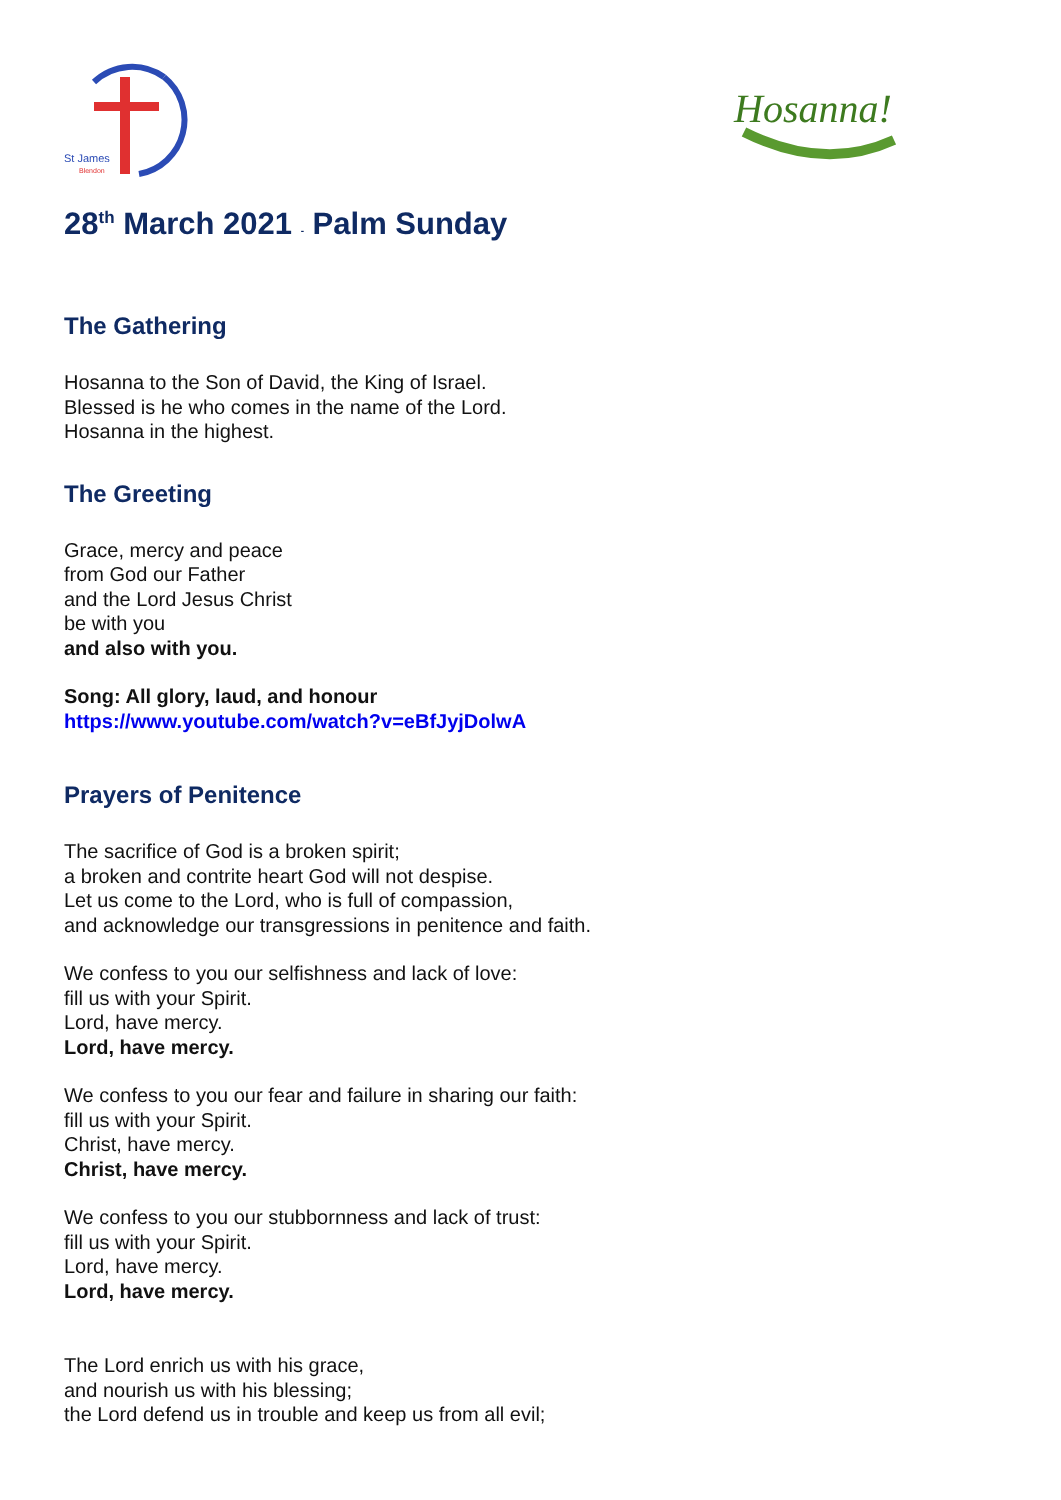St James
Blendon
Hosanna!
28<sup>th</sup> March 2021 - Palm Sunday
The Gathering
Hosanna to the Son of David, the King of Israel.
Blessed is he who comes in the name of the Lord.
Hosanna in the highest.
The Greeting
Grace, mercy and peace
from God our Father
and the Lord Jesus Christ
be with you
and also with you.
Song: All glory, laud, and honour
https://www.youtube.com/watch?v=eBfJyjDolwA
Prayers of Penitence
The sacrifice of God is a broken spirit;
a broken and contrite heart God will not despise.
Let us come to the Lord, who is full of compassion,
and acknowledge our transgressions in penitence and faith.
We confess to you our selfishness and lack of love:
fill us with your Spirit.
Lord, have mercy.
Lord, have mercy.
We confess to you our fear and failure in sharing our faith:
fill us with your Spirit.
Christ, have mercy.
Christ, have mercy.
We confess to you our stubbornness and lack of trust:
fill us with your Spirit.
Lord, have mercy.
Lord, have mercy.
The Lord enrich us with his grace,
and nourish us with his blessing;
the Lord defend us in trouble and keep us from all evil;